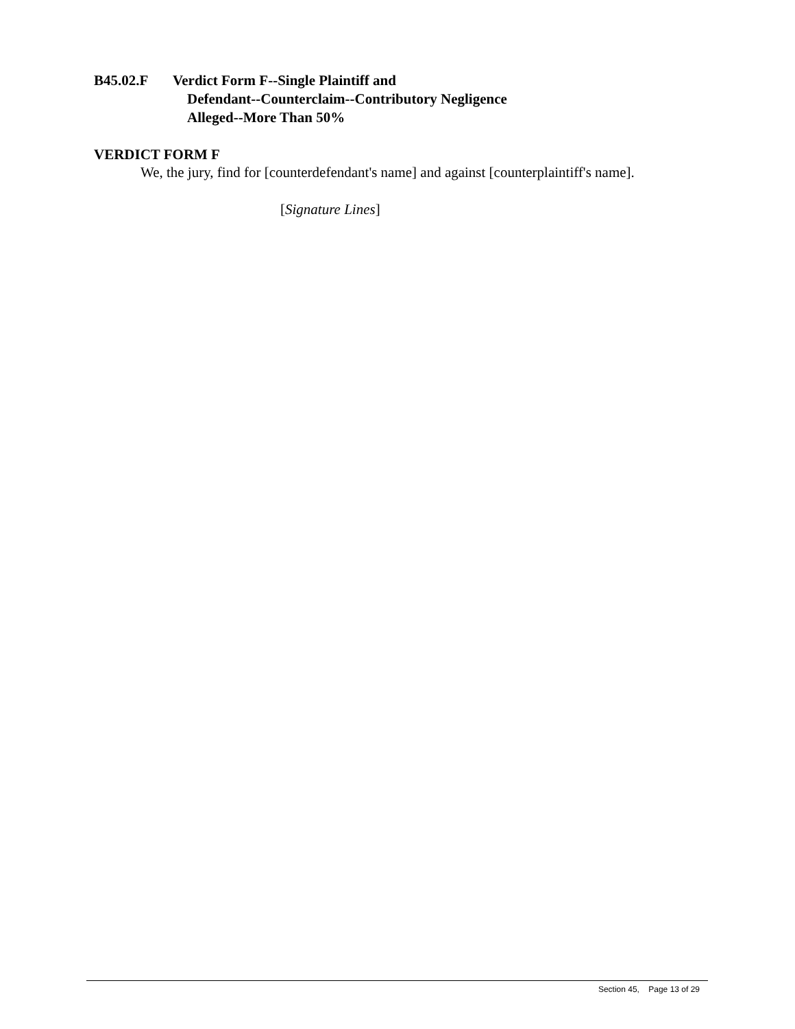B45.02.F Verdict Form F--Single Plaintiff and
Defendant--Counterclaim--Contributory Negligence
Alleged--More Than 50%
VERDICT FORM F
We, the jury, find for [counterdefendant's name] and against [counterplaintiff's name].
[Signature Lines]
Section 45, Page 13 of 29